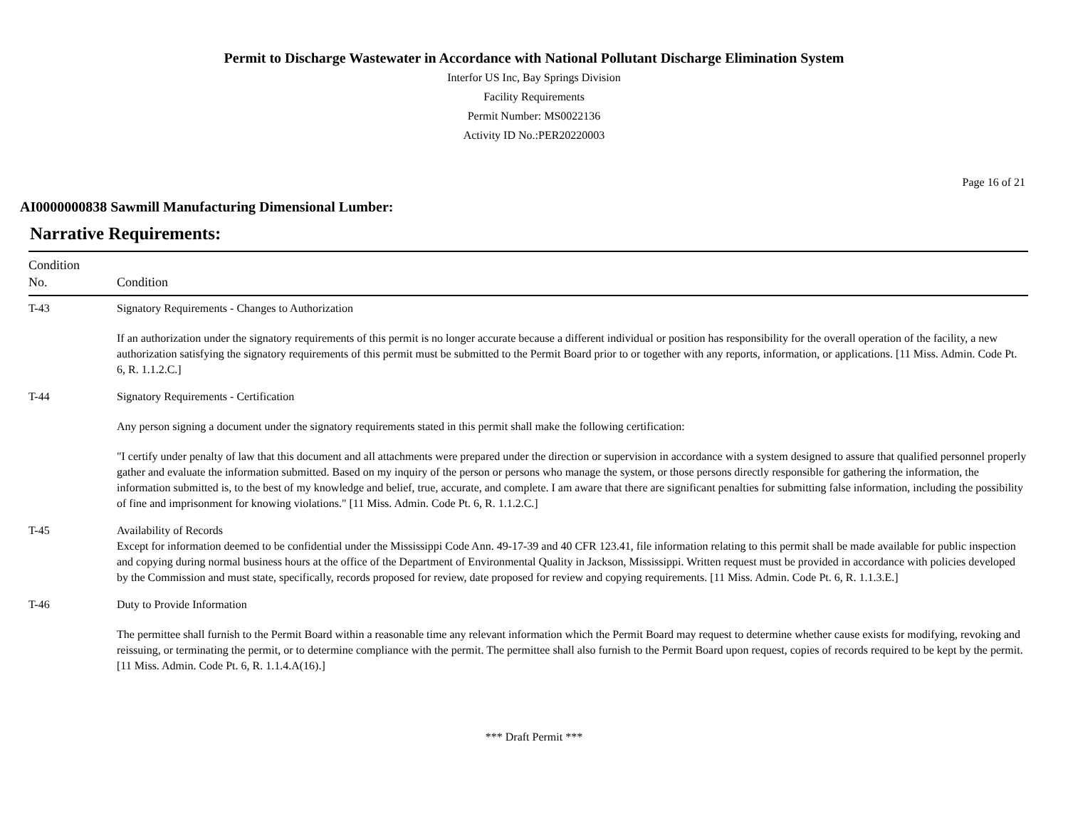Permit to Discharge Wastewater in Accordance with National Pollutant Discharge Elimination System
Interfor US Inc, Bay Springs Division
Facility Requirements
Permit Number: MS0022136
Activity ID No.:PER20220003
Page 16 of 21
AI0000000838 Sawmill Manufacturing Dimensional Lumber:
Narrative Requirements:
| Condition No. | Condition |
| --- | --- |
| T-43 | Signatory Requirements - Changes to Authorization If an authorization under the signatory requirements of this permit is no longer accurate because a different individual or position has responsibility for the overall operation of the facility, a new authorization satisfying the signatory requirements of this permit must be submitted to the Permit Board prior to or together with any reports, information, or applications. [11 Miss. Admin. Code Pt. 6, R. 1.1.2.C.] |
| T-44 | Signatory Requirements - Certification Any person signing a document under the signatory requirements stated in this permit shall make the following certification: "I certify under penalty of law that this document and all attachments were prepared under the direction or supervision in accordance with a system designed to assure that qualified personnel properly gather and evaluate the information submitted. Based on my inquiry of the person or persons who manage the system, or those persons directly responsible for gathering the information, the information submitted is, to the best of my knowledge and belief, true, accurate, and complete. I am aware that there are significant penalties for submitting false information, including the possibility of fine and imprisonment for knowing violations." [11 Miss. Admin. Code Pt. 6, R. 1.1.2.C.] |
| T-45 | Availability of Records Except for information deemed to be confidential under the Mississippi Code Ann. 49-17-39 and 40 CFR 123.41, file information relating to this permit shall be made available for public inspection and copying during normal business hours at the office of the Department of Environmental Quality in Jackson, Mississippi. Written request must be provided in accordance with policies developed by the Commission and must state, specifically, records proposed for review, date proposed for review and copying requirements. [11 Miss. Admin. Code Pt. 6, R. 1.1.3.E.] |
| T-46 | Duty to Provide Information The permittee shall furnish to the Permit Board within a reasonable time any relevant information which the Permit Board may request to determine whether cause exists for modifying, revoking and reissuing, or terminating the permit, or to determine compliance with the permit. The permittee shall also furnish to the Permit Board upon request, copies of records required to be kept by the permit. [11 Miss. Admin. Code Pt. 6, R. 1.1.4.A(16).] |
*** Draft Permit ***